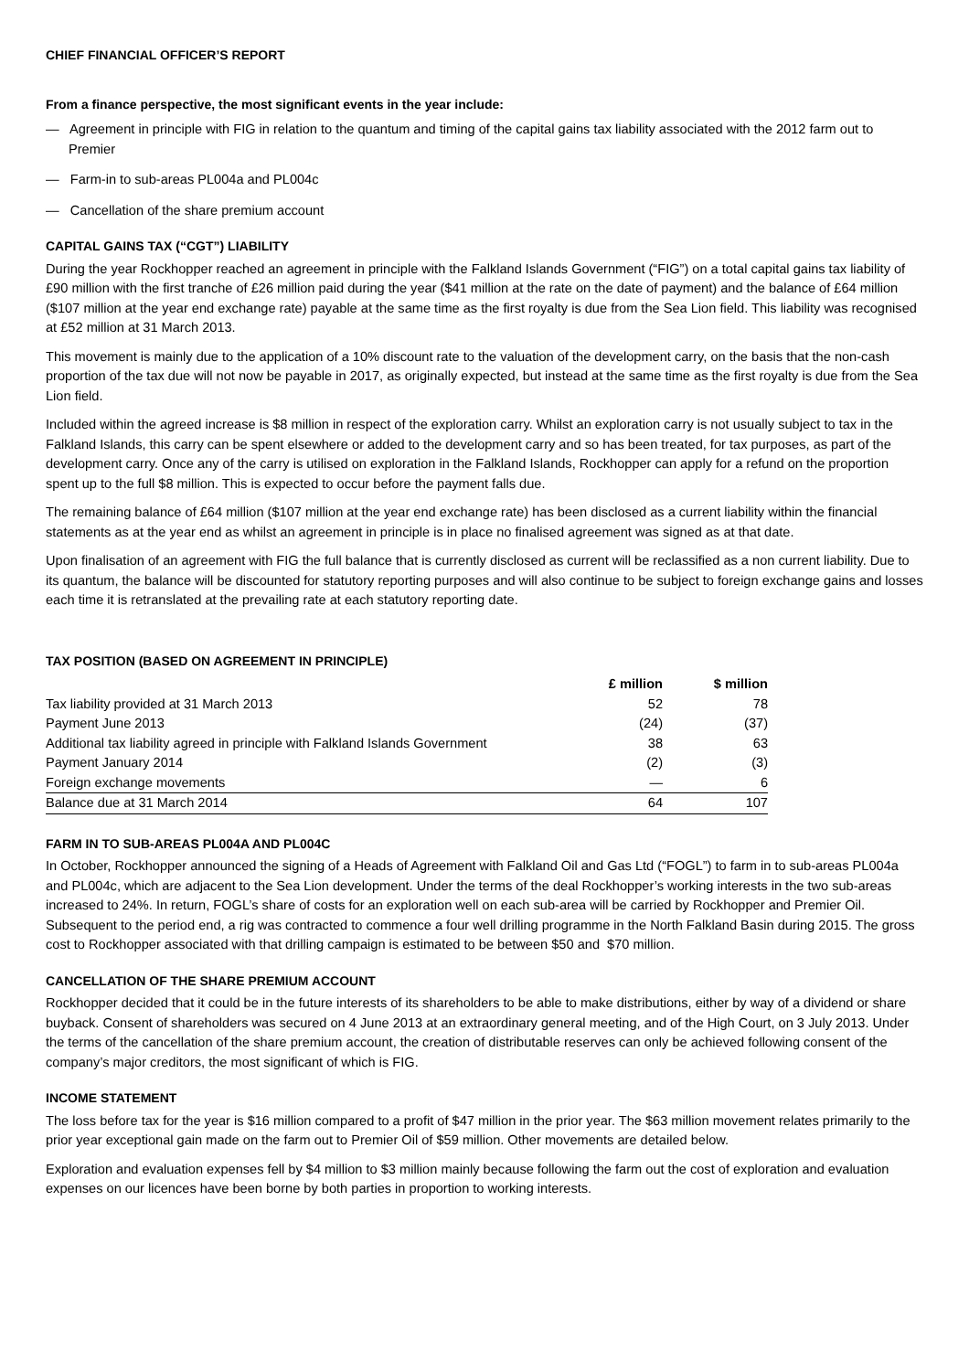CHIEF FINANCIAL OFFICER’S REPORT
From a finance perspective, the most significant events in the year include:
— Agreement in principle with FIG in relation to the quantum and timing of the capital gains tax liability associated with the 2012 farm out to Premier
— Farm-in to sub-areas PL004a and PL004c
— Cancellation of the share premium account
CAPITAL GAINS TAX (“CGT”) LIABILITY
During the year Rockhopper reached an agreement in principle with the Falkland Islands Government (“FIG”) on a total capital gains tax liability of £90 million with the first tranche of £26 million paid during the year ($41 million at the rate on the date of payment) and the balance of £64 million ($107 million at the year end exchange rate) payable at the same time as the first royalty is due from the Sea Lion field. This liability was recognised at £52 million at 31 March 2013.
This movement is mainly due to the application of a 10% discount rate to the valuation of the development carry, on the basis that the non-cash proportion of the tax due will not now be payable in 2017, as originally expected, but instead at the same time as the first royalty is due from the Sea Lion field.
Included within the agreed increase is $8 million in respect of the exploration carry. Whilst an exploration carry is not usually subject to tax in the Falkland Islands, this carry can be spent elsewhere or added to the development carry and so has been treated, for tax purposes, as part of the development carry. Once any of the carry is utilised on exploration in the Falkland Islands, Rockhopper can apply for a refund on the proportion spent up to the full $8 million. This is expected to occur before the payment falls due.
The remaining balance of £64 million ($107 million at the year end exchange rate) has been disclosed as a current liability within the financial statements as at the year end as whilst an agreement in principle is in place no finalised agreement was signed as at that date.
Upon finalisation of an agreement with FIG the full balance that is currently disclosed as current will be reclassified as a non current liability. Due to its quantum, the balance will be discounted for statutory reporting purposes and will also continue to be subject to foreign exchange gains and losses each time it is retranslated at the prevailing rate at each statutory reporting date.
TAX POSITION (BASED ON AGREEMENT IN PRINCIPLE)
| | £ million | $ million |
| --- | --- | --- |
| Tax liability provided at 31 March 2013 | 52 | 78 |
| Payment June 2013 | (24) | (37) |
| Additional tax liability agreed in principle with Falkland Islands Government | 38 | 63 |
| Payment January 2014 | (2) | (3) |
| Foreign exchange movements | — | 6 |
| Balance due at 31 March 2014 | 64 | 107 |
FARM IN TO SUB-AREAS PL004A AND PL004C
In October, Rockhopper announced the signing of a Heads of Agreement with Falkland Oil and Gas Ltd (“FOGL”) to farm in to sub-areas PL004a and PL004c, which are adjacent to the Sea Lion development. Under the terms of the deal Rockhopper’s working interests in the two sub-areas increased to 24%. In return, FOGL’s share of costs for an exploration well on each sub-area will be carried by Rockhopper and Premier Oil. Subsequent to the period end, a rig was contracted to commence a four well drilling programme in the North Falkland Basin during 2015. The gross cost to Rockhopper associated with that drilling campaign is estimated to be between $50 and $70 million.
CANCELLATION OF THE SHARE PREMIUM ACCOUNT
Rockhopper decided that it could be in the future interests of its shareholders to be able to make distributions, either by way of a dividend or share buyback. Consent of shareholders was secured on 4 June 2013 at an extraordinary general meeting, and of the High Court, on 3 July 2013. Under the terms of the cancellation of the share premium account, the creation of distributable reserves can only be achieved following consent of the company’s major creditors, the most significant of which is FIG.
INCOME STATEMENT
The loss before tax for the year is $16 million compared to a profit of $47 million in the prior year. The $63 million movement relates primarily to the prior year exceptional gain made on the farm out to Premier Oil of $59 million. Other movements are detailed below.
Exploration and evaluation expenses fell by $4 million to $3 million mainly because following the farm out the cost of exploration and evaluation expenses on our licences have been borne by both parties in proportion to working interests.